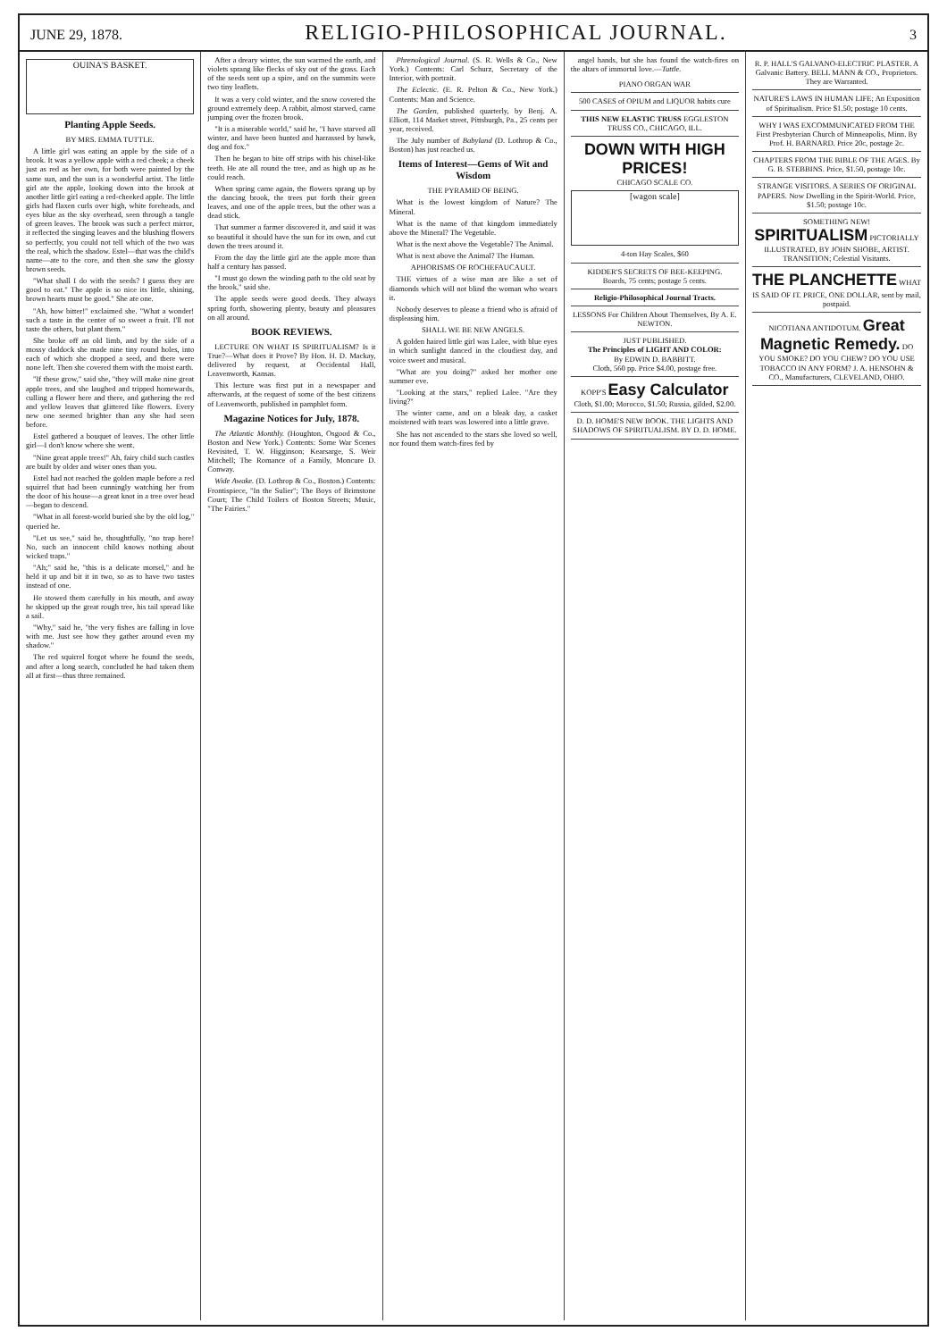JUNE 29, 1878. RELIGIO-PHILOSOPHICAL JOURNAL. 3
OUINA'S BASKET.
Planting Apple Seeds.
BY MRS. EMMA TUTTLE.
A little girl was eating an apple by the side of a brook. It was a yellow apple with a red cheek; a cheek just as red as her own, for both were painted by the same sun, and the sun is a wonderful artist. The little girl ate the apple, looking down into the brook at another little girl eating a red-cheeked apple. The little girls had flaxen curls over high, white foreheads, and eyes blue as the sky overhead, seen through a tangle of green leaves. The brook was such a perfect mirror, it reflected the singing leaves and the blushing flowers so perfectly, you could not tell which of the two was the real, which the shadow. Estel—that was the child's name—ate to the core, and then she saw the glossy brown seeds.
"What shall I do with the seeds? I guess they are good to eat." The apple is so nice its little, shining, brown hearts must be good." She ate one.
"Ah, how bitter!" exclaimed she. "What a wonder! such a taste in the center of so sweet a fruit. I'll not taste the others, but plant them."
She broke off an old limb, and by the side of a mossy daddock she made nine tiny round holes, into each of which she dropped a seed, and there were none left. Then she covered them with the moist earth.
"If these grow," said she, "they will make nine great apple trees, and she laughed and tripped homewards, culling a flower here and there, and gathering the red and yellow leaves that glittered like flowers. Every new one seemed brighter than any she had seen before.
Estel gathered a bouquet of leaves. The other little girl—I don't know where she went.
"Nine great apple trees!" Ah, fairy child such castles are built by older and wiser ones than you.
Estel had not reached the golden maple before a red squirrel that had been cunningly watching her from the door of his house—a great knot in a tree over head—began to descend.
"What in all forest-world buried she by the old log," queried he.
"Let us see," said he, thoughtfully, "no trap here! No, such an innocent child knows nothing about wicked traps."
"Ah;" said he, "this is a delicate morsel," and he held it up and bit it in two, so as to have two tastes instead of one.
He stowed them carefully in his mouth, and away he skipped up the great rough tree, his tail spread like a sail.
"Why," said he, "the very fishes are falling in love with me. Just see how they gather around even my shadow."
The red squirrel forgot where he found the seeds, and after a long search, concluded he had taken them all at first—thus three remained.
After a dreary winter, the sun warmed the earth, and violets sprang like flecks of sky out of the grass. Each of the seeds sent up a spire, and on the summits were two tiny leaflets.
It was a very cold winter, and the snow covered the ground extremely deep. A rabbit, almost starved, came jumping over the frozen brook.
"It is a miserable world," said he, "I have starved all winter, and have been hunted and harrassed by hawk, dog and fox."
Then he began to bite off strips with his chisel-like teeth. He ate all round the tree, and as high up as he could reach.
When spring came again, the flowers sprang up by the dancing brook, the trees put forth their green leaves, and one of the apple trees, but the other was a dead stick.
That summer a farmer discovered it, and said it was so beautiful it should have the sun for its own, and cut down the trees around it.
From the day the little girl ate the apple more than half a century has passed.
"I must go down the winding path to the old seat by the brook," said she.
The apple seeds were good deeds. They always spring forth, showering plenty, beauty and pleasures on all around.
BOOK REVIEWS.
LECTURE ON WHAT IS SPIRITUALISM? Is it True?—What does it Prove? By Hon. H. D. Mackay, delivered by request, at Occidental Hall, Leavenworth, Kansas.
This lecture was first put in a newspaper and afterwards, at the request of some of the best citizens of Leavenworth, published in pamphlet form.
Magazine Notices for July, 1878.
The Atlantic Monthly. (Houghton, Osgood & Co., Boston and New York.) Contents: Some War Scenes Revisited, T. W. Higginson; Kearsarge, S. Weir Mitchell; The Romance of a Family, Moncure D. Conway.
Wide Awake. (D. Lothrop & Co., Boston.) Contents: Frontispiece, "In the Sulier"; The Boys of Brimstone Court; The Child Toilers of Boston Streets; Music, "The Fairies."
Phrenological Journal. (S. R. Wells & Co., New York.) Contents: Carl Schurz, Secretary of the Interior, with portrait.
The Eclectic. (E. R. Pelton & Co., New York.) Contents: Man and Science.
The Garden, published quarterly, by Benj. A. Elliott, 114 Market street, Pittsburgh, Pa., 25 cents per year, received.
The July number of Babyland (D. Lothrop & Co., Boston) has just reached us.
Items of Interest—Gems of Wit and Wisdom
THE PYRAMID OF BEING.
What is the lowest kingdom of Nature? The Mineral.
What is the name of that kingdom immediately above the Mineral? The Vegetable.
What is the next above the Vegetable? The Animal.
What is next above the Animal? The Human.
APHORISMS OF ROCHEFAUCAULT.
THE virtues of a wise man are like a set of diamonds which will not blind the woman who wears it.
Nobody deserves to please a friend who is afraid of displeasing him.
SHALL WE BE NEW ANGELS.
A golden haired little girl was Lalee, with blue eyes in which sunlight danced in the cloudiest day, and voice sweet and musical.
"What are you doing?" asked her mother one summer eve.
"Looking at the stars," replied Lalee. "Are they living?"
The winter came, and on a bleak day, a casket moistened with tears was lowered into a little grave.
She has not ascended to the stars she loved so well, nor found them watch-fires fed by
angel hands, but she has found the watch-fires on the altars of immortal love.—Tuttle.
PIANO ORGAN WAR
500 CASES of OPIUM and LIQUOR habits cure
THIS NEW ELASTIC TRUSS EGGLESTON TRUSS CO., CHICAGO, ILL.
DOWN WITH HIGH PRICES!
CHICAGO SCALE CO.
[wagon scale]
4-ton Hay Scales, $60
KIDDER'S SECRETS OF BEE-KEEPING.
Boards, 75 cents; postage 5 cents.
Religio-Philosophical Journal Tracts.
LESSONS For Children About Themselves, By A. E. NEWTON.
JUST PUBLISHED.
The Principles of LIGHT AND COLOR:
By EDWIN D. BABBITT.
Cloth, 560 pp. Price $4.00, postage free.
KOPP'S Easy Calculator
Cloth, $1.00; Morocco, $1.50; Russia, gilded, $2.00.
D. D. HOME'S NEW BOOK. THE LIGHTS AND SHADOWS OF SPIRITUALISM. BY D. D. HOME.
R. P. HALL'S GALVANO-ELECTRIC PLASTER. A Galvanic Battery. BELL MANN & CO., Proprietors. They are Warranted.
NATURE'S LAWS IN HUMAN LIFE; An Exposition of Spiritualism. Price $1.50; postage 10 cents.
WHY I WAS EXCOMMUNICATED FROM THE First Presbyterian Church of Minneapolis, Minn. By Prof. H. BARNARD. Price 20c, postage 2c.
CHAPTERS FROM THE BIBLE OF THE AGES. By G. B. STEBBINS. Price, $1.50, postage 10c.
STRANGE VISITORS. A SERIES OF ORIGINAL PAPERS. Now Dwelling in the Spirit-World. Price, $1.50; postage 10c.
SOMETHING NEW! SPIRITUALISM PICTORIALLY ILLUSTRATED, BY JOHN SHOBE, ARTIST. TRANSITION; Celestial Visitants.
THE PLANCHETTE WHAT IS SAID OF IT. PRICE, ONE DOLLAR, sent by mail, postpaid.
NICOTIANA ANTIDOTUM. Great Magnetic Remedy. DO YOU SMOKE? DO YOU CHEW? DO YOU USE TOBACCO IN ANY FORM? J. A. HENSOHN & CO., Manufacturers, CLEVELAND, OHIO.